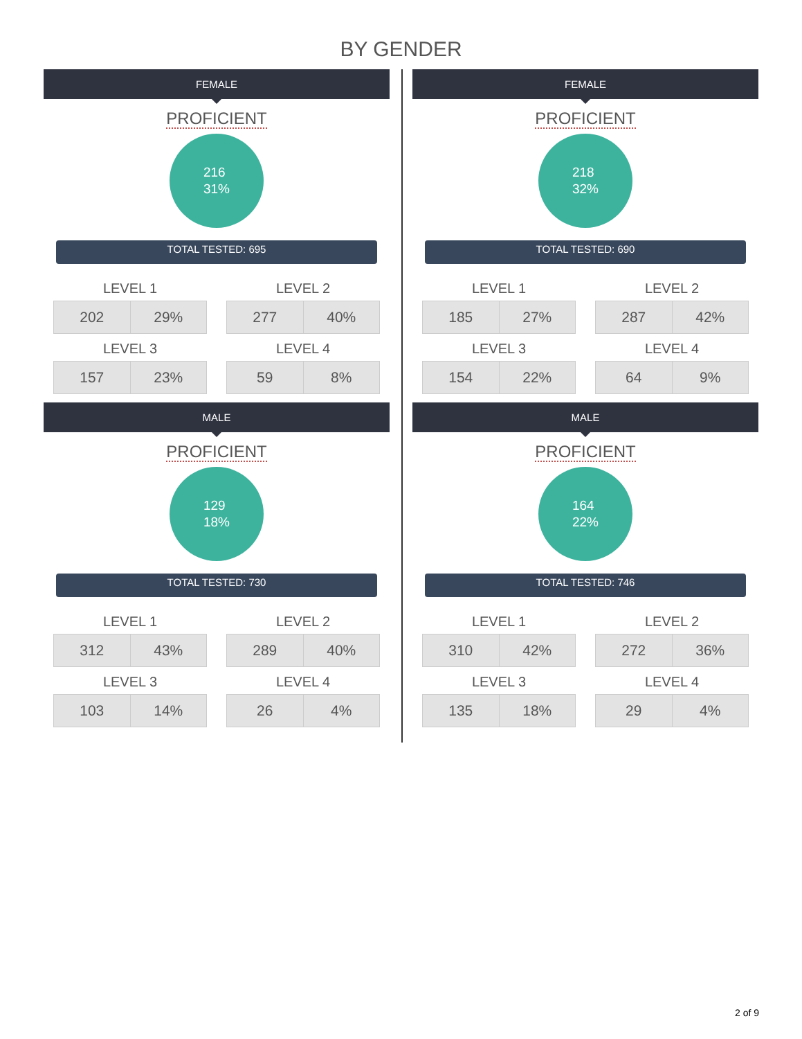BY GENDER
FEMALE
PROFICIENT
216
31%
TOTAL TESTED: 695
LEVEL 1
| 202 | 29% |
LEVEL 2
| 277 | 40% |
LEVEL 3
| 157 | 23% |
LEVEL 4
| 59 | 8% |
MALE
PROFICIENT
129
18%
TOTAL TESTED: 730
LEVEL 1
| 312 | 43% |
LEVEL 2
| 289 | 40% |
LEVEL 3
| 103 | 14% |
LEVEL 4
| 26 | 4% |
FEMALE
PROFICIENT
218
32%
TOTAL TESTED: 690
LEVEL 1
| 185 | 27% |
LEVEL 2
| 287 | 42% |
LEVEL 3
| 154 | 22% |
LEVEL 4
| 64 | 9% |
MALE
PROFICIENT
164
22%
TOTAL TESTED: 746
LEVEL 1
| 310 | 42% |
LEVEL 2
| 272 | 36% |
LEVEL 3
| 135 | 18% |
LEVEL 4
| 29 | 4% |
2 of 9